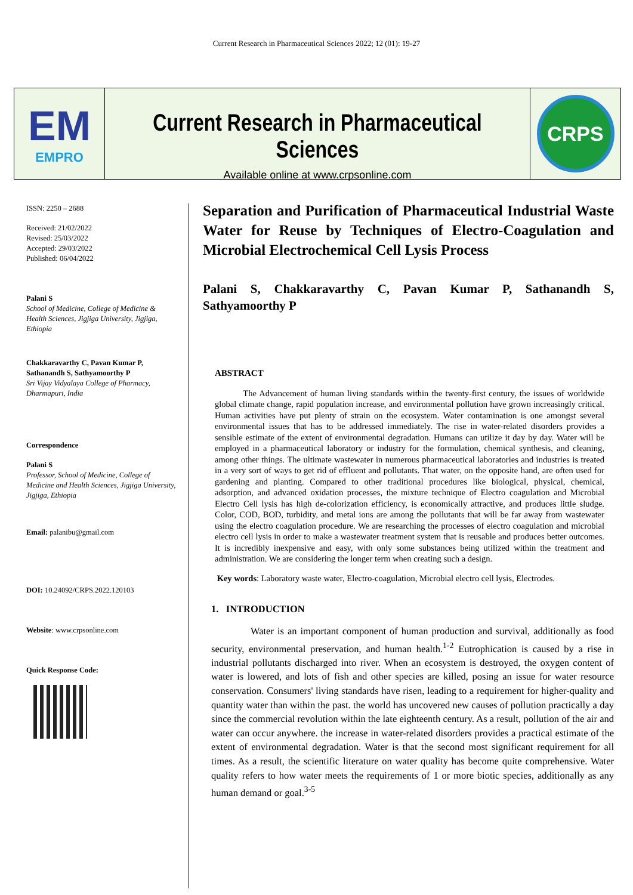Current Research in Pharmaceutical Sciences 2022; 12 (01): 19-27
EM
EMPRO
Current Research in Pharmaceutical Sciences
Available online at www.crpsonline.com
CRPS
ISSN: 2250 – 2688
Received: 21/02/2022
Revised: 25/03/2022
Accepted: 29/03/2022
Published: 06/04/2022
Palani S
School of Medicine, College of Medicine & Health Sciences, Jigjiga University, Jigjiga, Ethiopia
Chakkaravarthy C, Pavan Kumar P, Sathanandh S, Sathyamoorthy P
Sri Vijay Vidyalaya College of Pharmacy, Dharmapuri, India
Correspondence
Palani S
Professor, School of Medicine, College of Medicine and Health Sciences, Jigjiga University, Jigjiga, Ethiopia
Email: palanibu@gmail.com
DOI: 10.24092/CRPS.2022.120103
Website: www.crpsonline.com
Quick Response Code:
Separation and Purification of Pharmaceutical Industrial Waste Water for Reuse by Techniques of Electro-Coagulation and Microbial Electrochemical Cell Lysis Process
Palani S, Chakkaravarthy C, Pavan Kumar P, Sathanandh S, Sathyamoorthy P
ABSTRACT
The Advancement of human living standards within the twenty-first century, the issues of worldwide global climate change, rapid population increase, and environmental pollution have grown increasingly critical. Human activities have put plenty of strain on the ecosystem. Water contamination is one amongst several environmental issues that has to be addressed immediately. The rise in water-related disorders provides a sensible estimate of the extent of environmental degradation. Humans can utilize it day by day. Water will be employed in a pharmaceutical laboratory or industry for the formulation, chemical synthesis, and cleaning, among other things. The ultimate wastewater in numerous pharmaceutical laboratories and industries is treated in a very sort of ways to get rid of effluent and pollutants. That water, on the opposite hand, are often used for gardening and planting. Compared to other traditional procedures like biological, physical, chemical, adsorption, and advanced oxidation processes, the mixture technique of Electro coagulation and Microbial Electro Cell lysis has high de-colorization efficiency, is economically attractive, and produces little sludge. Color, COD, BOD, turbidity, and metal ions are among the pollutants that will be far away from wastewater using the electro coagulation procedure. We are researching the processes of electro coagulation and microbial electro cell lysis in order to make a wastewater treatment system that is reusable and produces better outcomes. It is incredibly inexpensive and easy, with only some substances being utilized within the treatment and administration. We are considering the longer term when creating such a design.
Key words: Laboratory waste water, Electro-coagulation, Microbial electro cell lysis, Electrodes.
1. INTRODUCTION
Water is an important component of human production and survival, additionally as food security, environmental preservation, and human health.<sup>1-2</sup> Eutrophication is caused by a rise in industrial pollutants discharged into river. When an ecosystem is destroyed, the oxygen content of water is lowered, and lots of fish and other species are killed, posing an issue for water resource conservation. Consumers' living standards have risen, leading to a requirement for higher-quality and quantity water than within the past. the world has uncovered new causes of pollution practically a day since the commercial revolution within the late eighteenth century. As a result, pollution of the air and water can occur anywhere. the increase in water-related disorders provides a practical estimate of the extent of environmental degradation. Water is that the second most significant requirement for all times. As a result, the scientific literature on water quality has become quite comprehensive. Water quality refers to how water meets the requirements of 1 or more biotic species, additionally as any human demand or goal.<sup>3-5</sup>